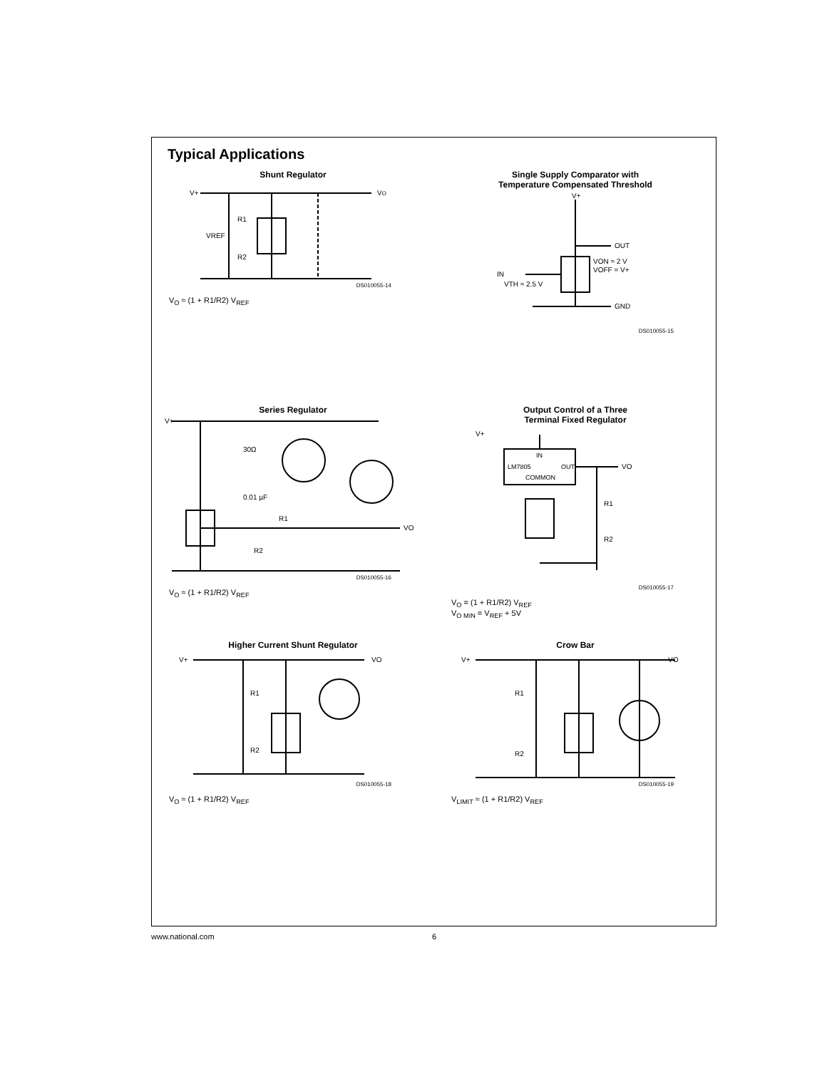Typical Applications
Shunt Regulator
V+
VO
R1
VREF
R2
DS010055-14
V<sub>O</sub> ≈ (1 + R1/R2) V<sub>REF</sub>
Single Supply Comparator with
Temperature Compensated Threshold
V+
OUT
VON ≈ 2 V
VOFF = V+
IN
VTH ≈ 2.5 V
GND
DS010055-15
Series Regulator
V+
30Ω
0.01 µF
R1
R2
VO
DS010055-16
V<sub>O</sub> ≈ (1 + R1/R2) V<sub>REF</sub>
Output Control of a Three
Terminal Fixed Regulator
V+
IN
LM7805
OUT
COMMON
VO
R1
R2
DS010055-17
V<sub>O</sub> = (1 + R1/R2) V<sub>REF</sub>
V<sub>O MIN</sub> = V<sub>REF</sub> + 5V
Higher Current Shunt Regulator
V+
VO
R1
R2
DS010055-18
V<sub>O</sub> ≈ (1 + R1/R2) V<sub>REF</sub>
Crow Bar
V+
VO
R1
R2
DS010055-19
V<sub>LIMIT</sub> ≈ (1 + R1/R2) V<sub>REF</sub>
www.national.com 6